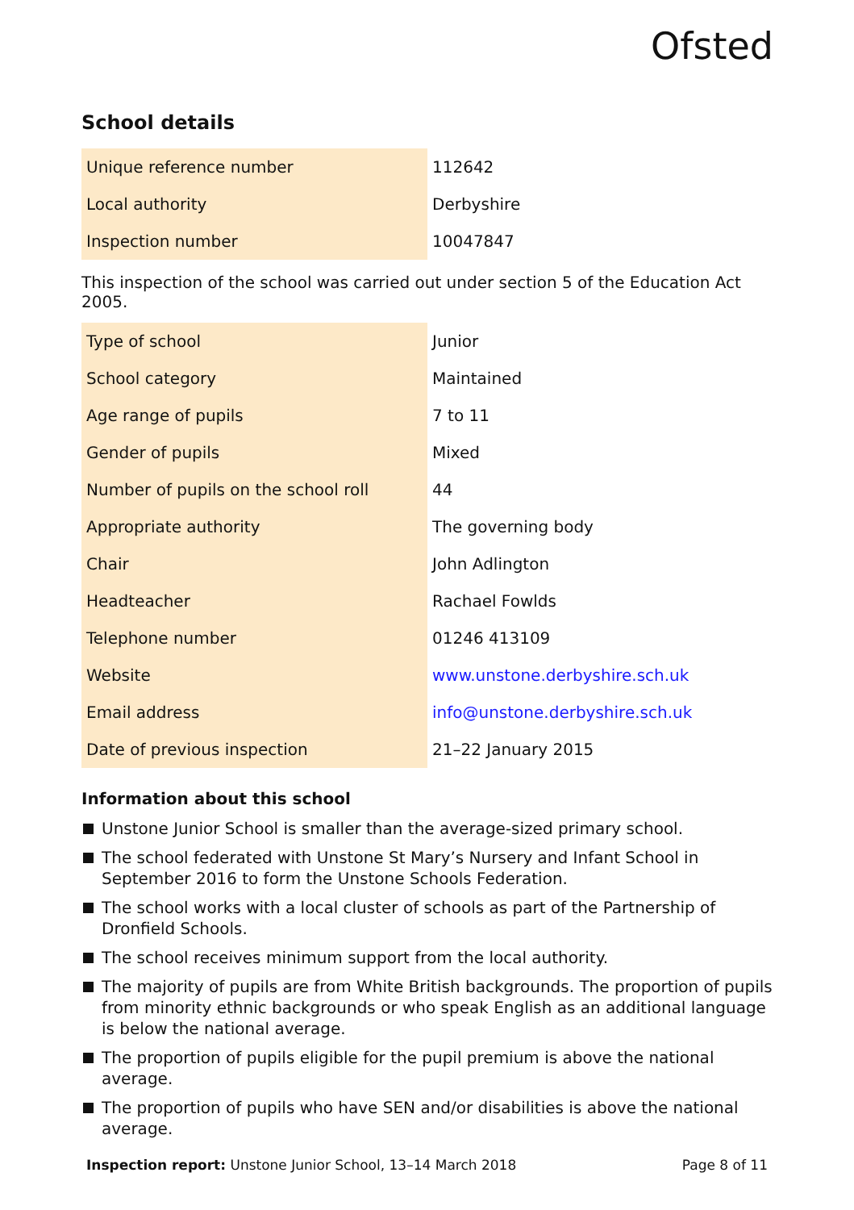Ofsted
School details
| Unique reference number | 112642 |
| Local authority | Derbyshire |
| Inspection number | 10047847 |
This inspection of the school was carried out under section 5 of the Education Act 2005.
| Type of school | Junior |
| School category | Maintained |
| Age range of pupils | 7 to 11 |
| Gender of pupils | Mixed |
| Number of pupils on the school roll | 44 |
| Appropriate authority | The governing body |
| Chair | John Adlington |
| Headteacher | Rachael Fowlds |
| Telephone number | 01246 413109 |
| Website | www.unstone.derbyshire.sch.uk |
| Email address | info@unstone.derbyshire.sch.uk |
| Date of previous inspection | 21–22 January 2015 |
Information about this school
Unstone Junior School is smaller than the average-sized primary school.
The school federated with Unstone St Mary’s Nursery and Infant School in September 2016 to form the Unstone Schools Federation.
The school works with a local cluster of schools as part of the Partnership of Dronfield Schools.
The school receives minimum support from the local authority.
The majority of pupils are from White British backgrounds. The proportion of pupils from minority ethnic backgrounds or who speak English as an additional language is below the national average.
The proportion of pupils eligible for the pupil premium is above the national average.
The proportion of pupils who have SEN and/or disabilities is above the national average.
Inspection report: Unstone Junior School, 13–14 March 2018 Page 8 of 11